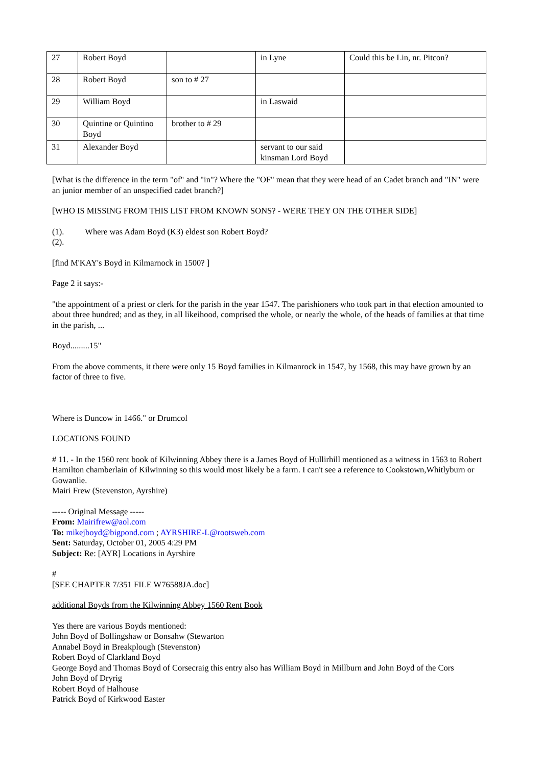| 27 | Robert Boyd | | in Lyne | Could this be Lin, nr. Pitcon? |
| 28 | Robert Boyd | son to # 27 | | |
| 29 | William Boyd | | in Laswaid | |
| 30 | Quintine or Quintino Boyd | brother to # 29 | | |
| 31 | Alexander Boyd | | servant to our said kinsman Lord Boyd | |
[What is the difference in the term "of" and "in"? Where the "OF" mean that they were head of an Cadet branch and "IN" were an junior member of an unspecified cadet branch?]
[WHO IS MISSING FROM THIS LIST FROM KNOWN SONS? - WERE THEY ON THE OTHER SIDE]
(1). Where was Adam Boyd (K3) eldest son Robert Boyd?
(2).
[find M'KAY's Boyd in Kilmarnock in 1500? ]
Page 2 it says:-
"the appointment of a priest or clerk for the parish in the year 1547. The parishioners who took part in that election amounted to about three hundred; and as they, in all likeihood, comprised the whole, or nearly the whole, of the heads of families at that time in the parish, ...
Boyd.........15"
From the above comments, it there were only 15 Boyd families in Kilmanrock in 1547, by 1568, this may have grown by an factor of three to five.
Where is Duncow in 1466." or Drumcol
LOCATIONS FOUND
# 11. - In the 1560 rent book of Kilwinning Abbey there is a James Boyd of Hullirhill mentioned as a witness in 1563 to Robert Hamilton chamberlain of Kilwinning so this would most likely be a farm. I can't see a reference to Cookstown,Whitlyburn or Gowanlie.
Mairi Frew (Stevenston, Ayrshire)
----- Original Message -----
From: Mairifrew@aol.com
To: mikejboyd@bigpond.com ; AYRSHIRE-L@rootsweb.com
Sent: Saturday, October 01, 2005 4:29 PM
Subject: Re: [AYR] Locations in Ayrshire
#
[SEE CHAPTER 7/351 FILE W76588JA.doc]
additional Boyds from the Kilwinning Abbey 1560 Rent Book
Yes there are various Boyds mentioned:
John Boyd of Bollingshaw or Bonsahw (Stewarton
Annabel Boyd in Breakplough (Stevenston)
Robert Boyd of Clarkland Boyd
George Boyd and Thomas Boyd of Corsecraig this entry also has William Boyd in Millburn and John Boyd of the Cors
John Boyd of Dryrig
Robert Boyd of Halhouse
Patrick Boyd of Kirkwood Easter